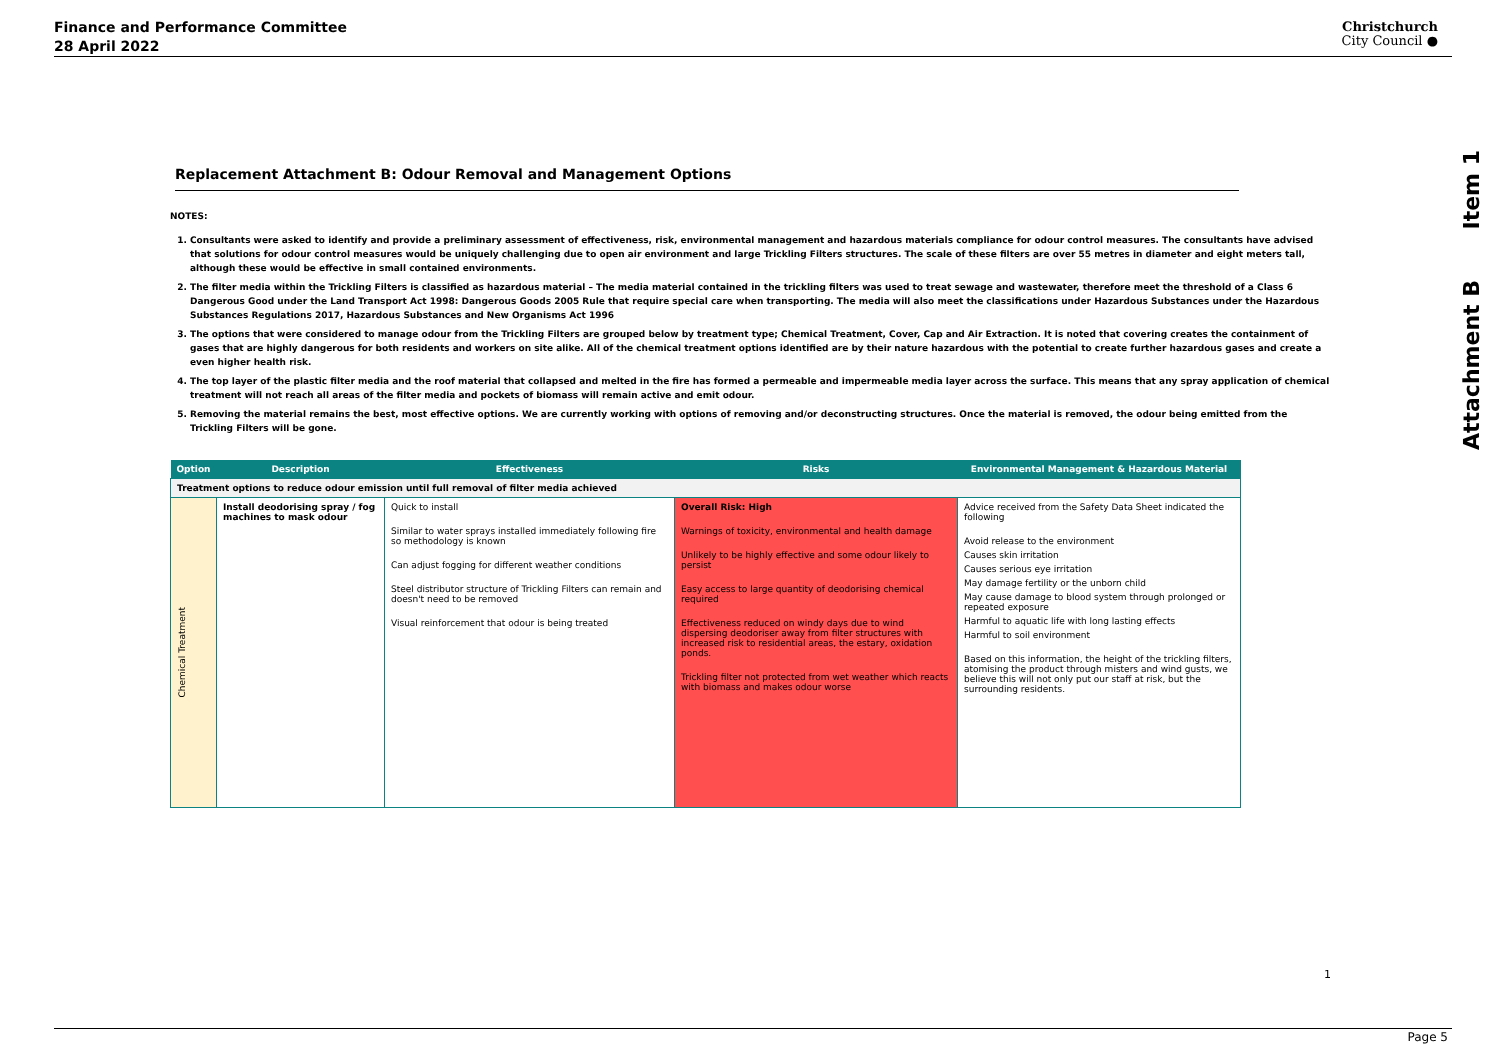Finance and Performance Committee
28 April 2022
Christchurch
City Council ●
Item 1
Attachment B
Replacement Attachment B: Odour Removal and Management Options
NOTES:
1. Consultants were asked to identify and provide a preliminary assessment of effectiveness, risk, environmental management and hazardous materials compliance for odour control measures. The consultants have advised that solutions for odour control measures would be uniquely challenging due to open air environment and large Trickling Filters structures. The scale of these filters are over 55 metres in diameter and eight meters tall, although these would be effective in small contained environments.
2. The filter media within the Trickling Filters is classified as hazardous material – The media material contained in the trickling filters was used to treat sewage and wastewater, therefore meet the threshold of a Class 6 Dangerous Good under the Land Transport Act 1998: Dangerous Goods 2005 Rule that require special care when transporting. The media will also meet the classifications under Hazardous Substances under the Hazardous Substances Regulations 2017, Hazardous Substances and New Organisms Act 1996
3. The options that were considered to manage odour from the Trickling Filters are grouped below by treatment type; Chemical Treatment, Cover, Cap and Air Extraction. It is noted that covering creates the containment of gases that are highly dangerous for both residents and workers on site alike. All of the chemical treatment options identified are by their nature hazardous with the potential to create further hazardous gases and create a even higher health risk.
4. The top layer of the plastic filter media and the roof material that collapsed and melted in the fire has formed a permeable and impermeable media layer across the surface. This means that any spray application of chemical treatment will not reach all areas of the filter media and pockets of biomass will remain active and emit odour.
5. Removing the material remains the best, most effective options. We are currently working with options of removing and/or deconstructing structures. Once the material is removed, the odour being emitted from the Trickling Filters will be gone.
| Option | Description | Effectiveness | Risks | Environmental Management & Hazardous Material |
| --- | --- | --- | --- | --- |
| Treatment options to reduce odour emission until full removal of filter media achieved | | | | |
| Chemical Treatment | Install deodorising spray / fog machines to mask odour | Quick to install Similar to water sprays installed immediately following fire so methodology is known Can adjust fogging for different weather conditions Steel distributor structure of Trickling Filters can remain and doesn't need to be removed Visual reinforcement that odour is being treated | Overall Risk: High Warnings of toxicity, environmental and health damage Unlikely to be highly effective and some odour likely to persist Easy access to large quantity of deodorising chemical required Effectiveness reduced on windy days due to wind dispersing deodoriser away from filter structures with increased risk to residential areas, the estary, oxidation ponds. Trickling filter not protected from wet weather which reacts with biomass and makes odour worse | Advice received from the Safety Data Sheet indicated the following Avoid release to the environment Causes skin irritation Causes serious eye irritation May damage fertility or the unborn child May cause damage to blood system through prolonged or repeated exposure Harmful to aquatic life with long lasting effects Harmful to soil environment Based on this information, the height of the trickling filters, atomising the product through misters and wind gusts, we believe this will not only put our staff at risk, but the surrounding residents. |
1
Page 5